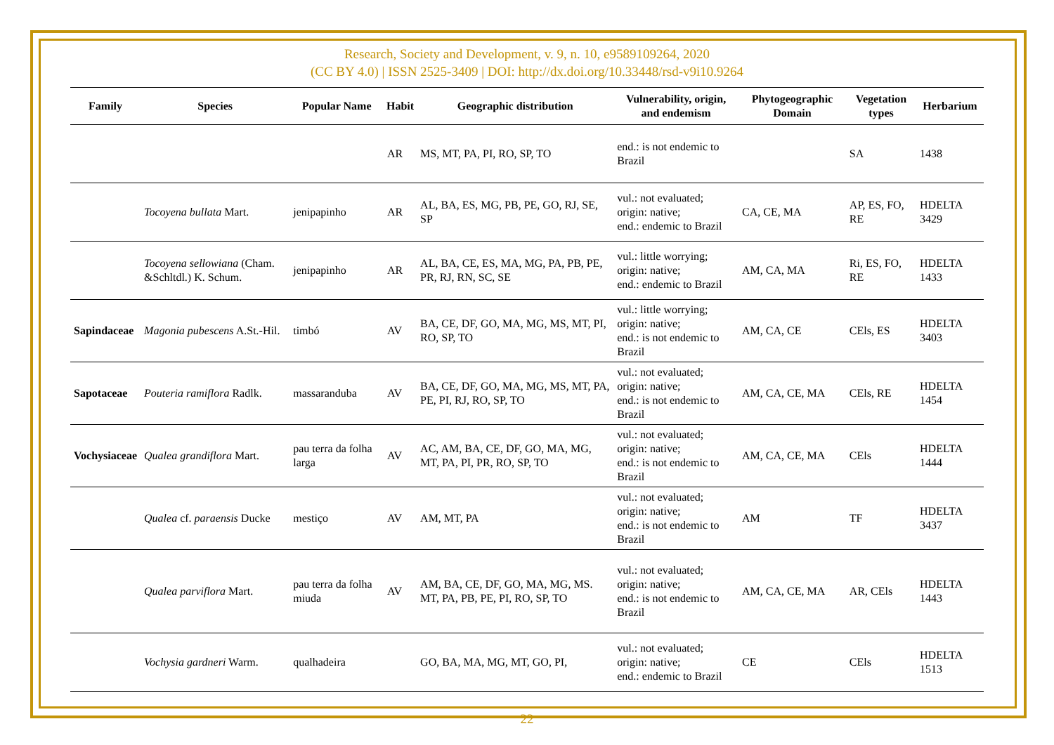Research, Society and Development, v. 9, n. 10, e9589109264, 2020
(CC BY 4.0) | ISSN 2525-3409 | DOI: http://dx.doi.org/10.33448/rsd-v9i10.9264
| Family | Species | Popular Name | Habit | Geographic distribution | Vulnerability, origin, and endemism | Phytogeographic Domain | Vegetation types | Herbarium |
| --- | --- | --- | --- | --- | --- | --- | --- | --- |
| | | | AR | MS, MT, PA, PI, RO, SP, TO | end.: is not endemic to Brazil | | SA | 1438 |
| | Tocoyena bullata Mart. | jenipapinho | AR | AL, BA, ES, MG, PB, PE, GO, RJ, SE, SP | vul.: not evaluated; origin: native; end.: endemic to Brazil | CA, CE, MA | AP, ES, FO, RE | HDELTA 3429 |
| | Tocoyena sellowiana (Cham. &Schltdl.) K. Schum. | jenipapinho | AR | AL, BA, CE, ES, MA, MG, PA, PB, PE, PR, RJ, RN, SC, SE | vul.: little worrying; origin: native; end.: endemic to Brazil | AM, CA, MA | Ri, ES, FO, RE | HDELTA 1433 |
| Sapindaceae | Magonia pubescens A.St.-Hil. | timbó | AV | BA, CE, DF, GO, MA, MG, MS, MT, PI, RO, SP, TO | vul.: little worrying; origin: native; end.: is not endemic to Brazil | AM, CA, CE | CEls, ES | HDELTA 3403 |
| Sapotaceae | Pouteria ramiflora Radlk. | massaranduba | AV | BA, CE, DF, GO, MA, MG, MS, MT, PA, PE, PI, RJ, RO, SP, TO | vul.: not evaluated; origin: native; end.: is not endemic to Brazil | AM, CA, CE, MA | CEls, RE | HDELTA 1454 |
| Vochysiaceae | Qualea grandiflora Mart. | pau terra da folha larga | AV | AC, AM, BA, CE, DF, GO, MA, MG, MT, PA, PI, PR, RO, SP, TO | vul.: not evaluated; origin: native; end.: is not endemic to Brazil | AM, CA, CE, MA | CEls | HDELTA 1444 |
| | Qualea cf. paraensis Ducke | mestiço | AV | AM, MT, PA | vul.: not evaluated; origin: native; end.: is not endemic to Brazil | AM | TF | HDELTA 3437 |
| | Qualea parviflora Mart. | pau terra da folha miuda | AV | AM, BA, CE, DF, GO, MA, MG, MS. MT, PA, PB, PE, PI, RO, SP, TO | vul.: not evaluated; origin: native; end.: is not endemic to Brazil | AM, CA, CE, MA | AR, CEls | HDELTA 1443 |
| | Vochysia gardneri Warm. | qualhadeira | | GO, BA, MA, MG, MT, GO, PI, | vul.: not evaluated; origin: native; end.: endemic to Brazil | CE | CEls | HDELTA 1513 |
22